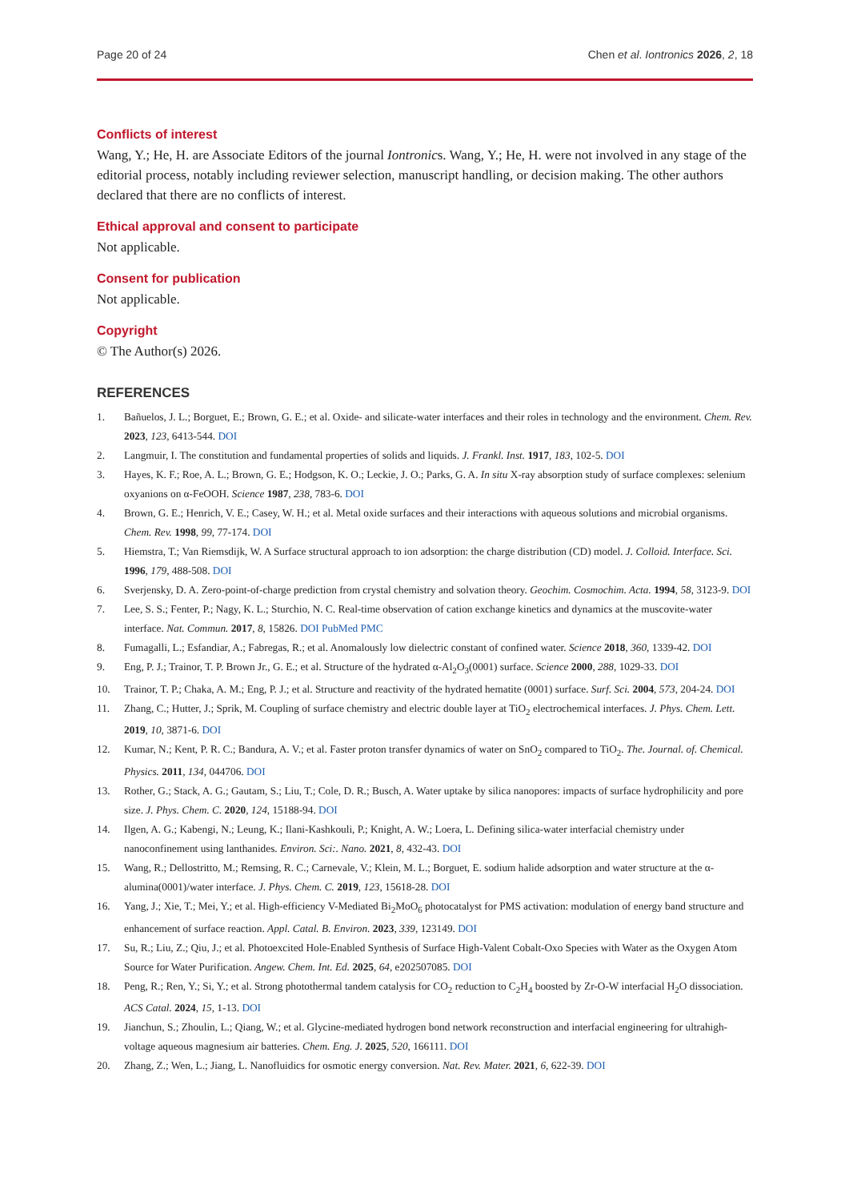Page 20 of 24 Chen et al. Iontronics 2026, 2, 18
Conflicts of interest
Wang, Y.; He, H. are Associate Editors of the journal Iontronics. Wang, Y.; He, H. were not involved in any stage of the editorial process, notably including reviewer selection, manuscript handling, or decision making. The other authors declared that there are no conflicts of interest.
Ethical approval and consent to participate
Not applicable.
Consent for publication
Not applicable.
Copyright
© The Author(s) 2026.
REFERENCES
1. Bañuelos, J. L.; Borguet, E.; Brown, G. E.; et al. Oxide- and silicate-water interfaces and their roles in technology and the environment. Chem. Rev. 2023, 123, 6413-544. DOI
2. Langmuir, I. The constitution and fundamental properties of solids and liquids. J. Frankl. Inst. 1917, 183, 102-5. DOI
3. Hayes, K. F.; Roe, A. L.; Brown, G. E.; Hodgson, K. O.; Leckie, J. O.; Parks, G. A. In situ X-ray absorption study of surface complexes: selenium oxyanions on α-FeOOH. Science 1987, 238, 783-6. DOI
4. Brown, G. E.; Henrich, V. E.; Casey, W. H.; et al. Metal oxide surfaces and their interactions with aqueous solutions and microbial organisms. Chem. Rev. 1998, 99, 77-174. DOI
5. Hiemstra, T.; Van Riemsdijk, W. A Surface structural approach to ion adsorption: the charge distribution (CD) model. J. Colloid. Interface. Sci. 1996, 179, 488-508. DOI
6. Sverjensky, D. A. Zero-point-of-charge prediction from crystal chemistry and solvation theory. Geochim. Cosmochim. Acta. 1994, 58, 3123-9. DOI
7. Lee, S. S.; Fenter, P.; Nagy, K. L.; Sturchio, N. C. Real-time observation of cation exchange kinetics and dynamics at the muscovite-water interface. Nat. Commun. 2017, 8, 15826. DOI PubMed PMC
8. Fumagalli, L.; Esfandiar, A.; Fabregas, R.; et al. Anomalously low dielectric constant of confined water. Science 2018, 360, 1339-42. DOI
9. Eng, P. J.; Trainor, T. P. Brown Jr., G. E.; et al. Structure of the hydrated α-Al<sub>2</sub>O<sub>3</sub>(0001) surface. Science 2000, 288, 1029-33. DOI
10. Trainor, T. P.; Chaka, A. M.; Eng, P. J.; et al. Structure and reactivity of the hydrated hematite (0001) surface. Surf. Sci. 2004, 573, 204-24. DOI
11. Zhang, C.; Hutter, J.; Sprik, M. Coupling of surface chemistry and electric double layer at TiO<sub>2</sub> electrochemical interfaces. J. Phys. Chem. Lett. 2019, 10, 3871-6. DOI
12. Kumar, N.; Kent, P. R. C.; Bandura, A. V.; et al. Faster proton transfer dynamics of water on SnO<sub>2</sub> compared to TiO<sub>2</sub>. The. Journal. of. Chemical. Physics. 2011, 134, 044706. DOI
13. Rother, G.; Stack, A. G.; Gautam, S.; Liu, T.; Cole, D. R.; Busch, A. Water uptake by silica nanopores: impacts of surface hydrophilicity and pore size. J. Phys. Chem. C. 2020, 124, 15188-94. DOI
14. Ilgen, A. G.; Kabengi, N.; Leung, K.; Ilani-Kashkouli, P.; Knight, A. W.; Loera, L. Defining silica-water interfacial chemistry under nanoconfinement using lanthanides. Environ. Sci:. Nano. 2021, 8, 432-43. DOI
15. Wang, R.; Dellostritto, M.; Remsing, R. C.; Carnevale, V.; Klein, M. L.; Borguet, E. sodium halide adsorption and water structure at the α-alumina(0001)/water interface. J. Phys. Chem. C. 2019, 123, 15618-28. DOI
16. Yang, J.; Xie, T.; Mei, Y.; et al. High-efficiency V-Mediated Bi<sub>2</sub>MoO<sub>6</sub> photocatalyst for PMS activation: modulation of energy band structure and enhancement of surface reaction. Appl. Catal. B. Environ. 2023, 339, 123149. DOI
17. Su, R.; Liu, Z.; Qiu, J.; et al. Photoexcited Hole-Enabled Synthesis of Surface High-Valent Cobalt-Oxo Species with Water as the Oxygen Atom Source for Water Purification. Angew. Chem. Int. Ed. 2025, 64, e202507085. DOI
18. Peng, R.; Ren, Y.; Si, Y.; et al. Strong photothermal tandem catalysis for CO<sub>2</sub> reduction to C<sub>2</sub>H<sub>4</sub> boosted by Zr-O-W interfacial H<sub>2</sub>O dissociation. ACS Catal. 2024, 15, 1-13. DOI
19. Jianchun, S.; Zhoulin, L.; Qiang, W.; et al. Glycine-mediated hydrogen bond network reconstruction and interfacial engineering for ultrahigh-voltage aqueous magnesium air batteries. Chem. Eng. J. 2025, 520, 166111. DOI
20. Zhang, Z.; Wen, L.; Jiang, L. Nanofluidics for osmotic energy conversion. Nat. Rev. Mater. 2021, 6, 622-39. DOI